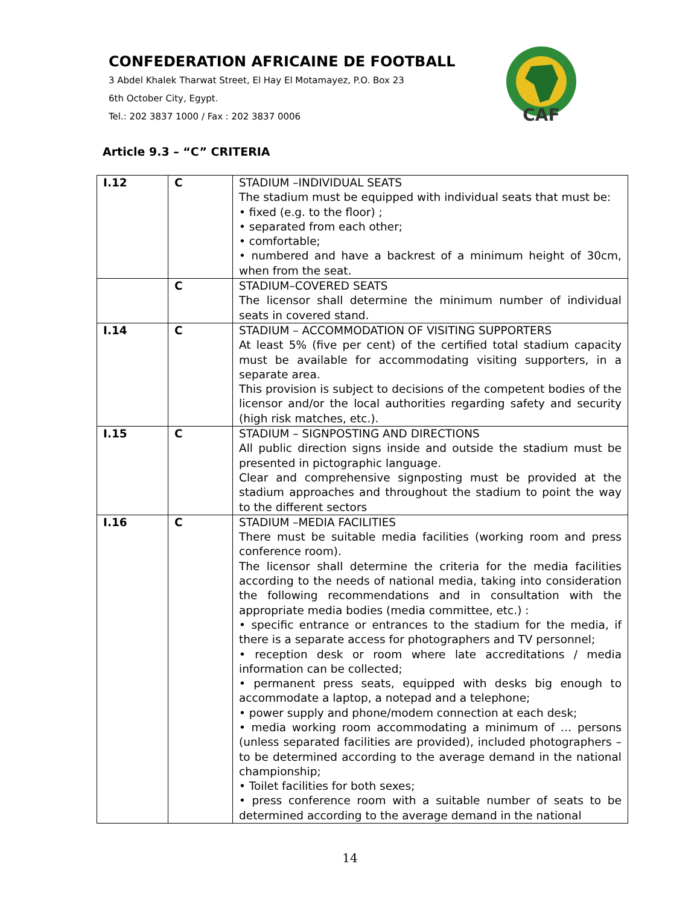CONFEDERATION AFRICAINE DE FOOTBALL
3 Abdel Khalek Tharwat Street, El Hay El Motamayez, P.O. Box 23
6th October City, Egypt.
Tel.: 202 3837 1000 / Fax : 202 3837 0006
CAF
Article 9.3 – “C” CRITERIA
| I.12 | C | STADIUM –INDIVIDUAL SEATS The stadium must be equipped with individual seats that must be: • fixed (e.g. to the floor) ; • separated from each other; • comfortable; • numbered and have a backrest of a minimum height of 30cm, when from the seat. |
| | C | STADIUM–COVERED SEATS The licensor shall determine the minimum number of individual seats in covered stand. |
| I.14 | C | STADIUM – ACCOMMODATION OF VISITING SUPPORTERS At least 5% (five per cent) of the certified total stadium capacity must be available for accommodating visiting supporters, in a separate area. This provision is subject to decisions of the competent bodies of the licensor and/or the local authorities regarding safety and security (high risk matches, etc.). |
| I.15 | C | STADIUM – SIGNPOSTING AND DIRECTIONS All public direction signs inside and outside the stadium must be presented in pictographic language. Clear and comprehensive signposting must be provided at the stadium approaches and throughout the stadium to point the way to the different sectors |
| I.16 | C | STADIUM –MEDIA FACILITIES There must be suitable media facilities (working room and press conference room). The licensor shall determine the criteria for the media facilities according to the needs of national media, taking into consideration the following recommendations and in consultation with the appropriate media bodies (media committee, etc.) : • specific entrance or entrances to the stadium for the media, if there is a separate access for photographers and TV personnel; • reception desk or room where late accreditations / media information can be collected; • permanent press seats, equipped with desks big enough to accommodate a laptop, a notepad and a telephone; • power supply and phone/modem connection at each desk; • media working room accommodating a minimum of … persons (unless separated facilities are provided), included photographers – to be determined according to the average demand in the national championship; • Toilet facilities for both sexes; • press conference room with a suitable number of seats to be determined according to the average demand in the national |
14